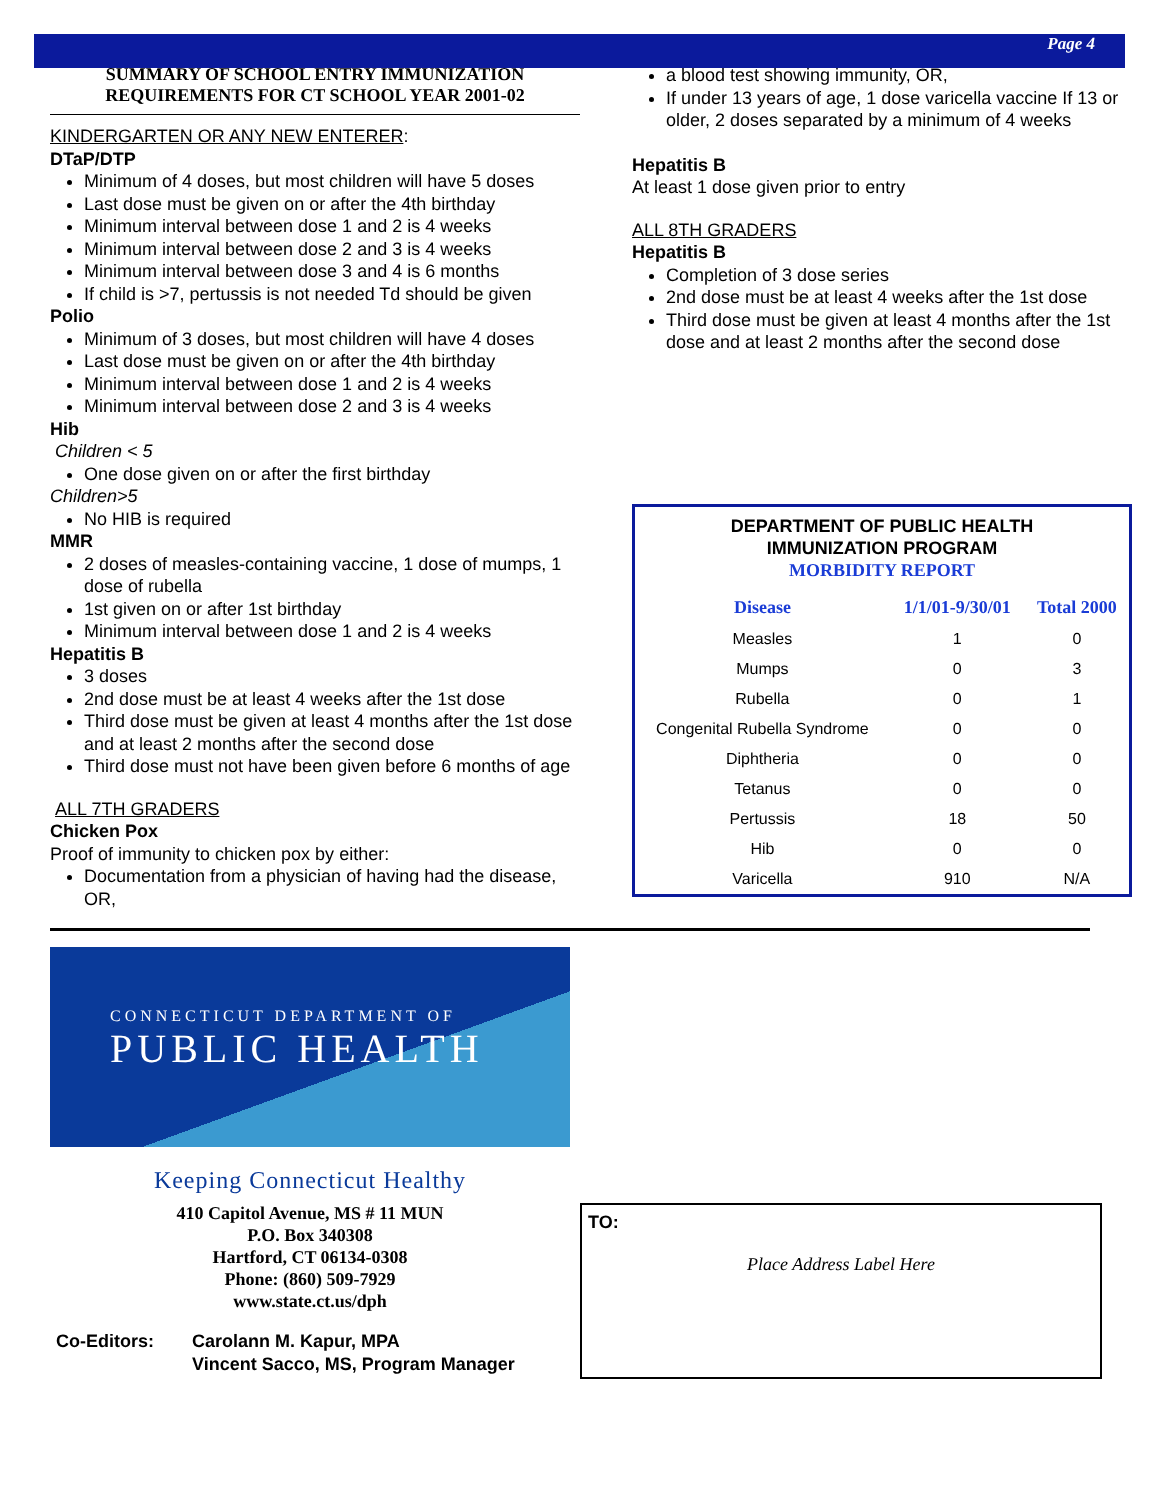Page 4
SUMMARY OF SCHOOL ENTRY IMMUNIZATION REQUIREMENTS FOR CT SCHOOL YEAR 2001-02
KINDERGARTEN OR ANY NEW ENTERER:
DTaP/DTP
Minimum of 4 doses, but most children will have 5 doses
Last dose must be given on or after the 4th birthday
Minimum interval between dose 1 and 2 is 4 weeks
Minimum interval between dose 2 and 3 is 4 weeks
Minimum interval between dose 3 and 4 is 6 months
If child is >7, pertussis is not needed Td should be given
Polio
Minimum of 3 doses, but most children will have 4 doses
Last dose must be given on or after the 4th birthday
Minimum interval between dose 1 and 2 is 4 weeks
Minimum interval between dose 2 and 3 is 4 weeks
Hib
Children < 5
One dose given on or after the first birthday
Children>5
No HIB is required
MMR
2 doses of measles-containing vaccine, 1 dose of mumps, 1 dose of rubella
1st given on or after 1st birthday
Minimum interval between dose 1 and 2 is 4 weeks
Hepatitis B
3 doses
2nd dose must be at least 4 weeks after the 1st dose
Third dose must be given at least 4 months after the 1st dose and at least 2 months after the second dose
Third dose must not have been given before 6 months of age
ALL 7TH GRADERS
Chicken Pox
Proof of immunity to chicken pox by either:
Documentation from a physician of having had the disease, OR,
a blood test showing immunity, OR,
If under 13 years of age, 1 dose varicella vaccine If 13 or older, 2 doses separated by a minimum of 4 weeks
Hepatitis B
At least 1 dose given prior to entry
ALL 8TH GRADERS
Hepatitis B
Completion of 3 dose series
2nd dose must be at least 4 weeks after the 1st dose
Third dose must be given at least 4 months after the 1st dose and at least 2 months after the second dose
DEPARTMENT OF PUBLIC HEALTH
IMMUNIZATION PROGRAM
MORBIDITY REPORT
| Disease | 1/1/01-9/30/01 | Total 2000 |
| --- | --- | --- |
| Measles | 1 | 0 |
| Mumps | 0 | 3 |
| Rubella | 0 | 1 |
| Congenital Rubella Syndrome | 0 | 0 |
| Diphtheria | 0 | 0 |
| Tetanus | 0 | 0 |
| Pertussis | 18 | 50 |
| Hib | 0 | 0 |
| Varicella | 910 | N/A |
CONNECTICUT DEPARTMENT OF
PUBLIC HEALTH
Keeping Connecticut Healthy
410 Capitol Avenue, MS # 11 MUN
P.O. Box 340308
Hartford, CT 06134-0308
Phone: (860) 509-7929
www.state.ct.us/dph
Co-Editors: Carolann M. Kapur, MPA
Vincent Sacco, MS, Program Manager
TO:
Place Address Label Here